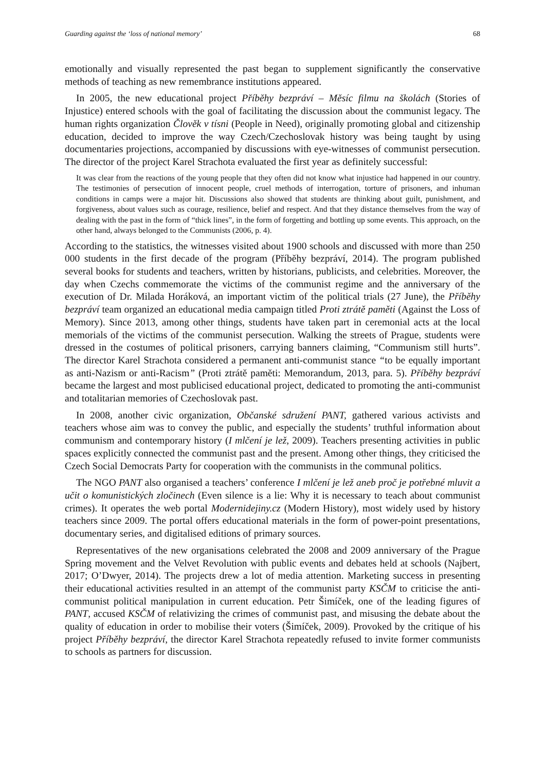Guarding against the ‘loss of national memory’ 68
emotionally and visually represented the past began to supplement significantly the conservative methods of teaching as new remembrance institutions appeared.
In 2005, the new educational project Příběhy bezpráví – Měsíc filmu na školách (Stories of Injustice) entered schools with the goal of facilitating the discussion about the communist legacy. The human rights organization Člověk v tísni (People in Need), originally promoting global and citizenship education, decided to improve the way Czech/Czechoslovak history was being taught by using documentaries projections, accompanied by discussions with eye-witnesses of communist persecution. The director of the project Karel Strachota evaluated the first year as definitely successful:
It was clear from the reactions of the young people that they often did not know what injustice had happened in our country. The testimonies of persecution of innocent people, cruel methods of interrogation, torture of prisoners, and inhuman conditions in camps were a major hit. Discussions also showed that students are thinking about guilt, punishment, and forgiveness, about values such as courage, resilience, belief and respect. And that they distance themselves from the way of dealing with the past in the form of “thick lines”, in the form of forgetting and bottling up some events. This approach, on the other hand, always belonged to the Communists (2006, p. 4).
According to the statistics, the witnesses visited about 1900 schools and discussed with more than 250 000 students in the first decade of the program (Příběhy bezpráví, 2014). The program published several books for students and teachers, written by historians, publicists, and celebrities. Moreover, the day when Czechs commemorate the victims of the communist regime and the anniversary of the execution of Dr. Milada Horáková, an important victim of the political trials (27 June), the Příběhy bezpráví team organized an educational media campaign titled Proti ztrátě paměti (Against the Loss of Memory). Since 2013, among other things, students have taken part in ceremonial acts at the local memorials of the victims of the communist persecution. Walking the streets of Prague, students were dressed in the costumes of political prisoners, carrying banners claiming, “Communism still hurts”. The director Karel Strachota considered a permanent anti-communist stance “to be equally important as anti-Nazism or anti-Racism” (Proti ztrátě paměti: Memorandum, 2013, para. 5). Příběhy bezpráví became the largest and most publicised educational project, dedicated to promoting the anti-communist and totalitarian memories of Czechoslovak past.
In 2008, another civic organization, Občanské sdružení PANT, gathered various activists and teachers whose aim was to convey the public, and especially the students’ truthful information about communism and contemporary history (I mlčení je lež, 2009). Teachers presenting activities in public spaces explicitly connected the communist past and the present. Among other things, they criticised the Czech Social Democrats Party for cooperation with the communists in the communal politics.
The NGO PANT also organised a teachers’ conference I mlčení je lež aneb proč je potřebné mluvit a učit o komunistických zločinech (Even silence is a lie: Why it is necessary to teach about communist crimes). It operates the web portal Modernidejiny.cz (Modern History), most widely used by history teachers since 2009. The portal offers educational materials in the form of power-point presentations, documentary series, and digitalised editions of primary sources.
Representatives of the new organisations celebrated the 2008 and 2009 anniversary of the Prague Spring movement and the Velvet Revolution with public events and debates held at schools (Najbert, 2017; O’Dwyer, 2014). The projects drew a lot of media attention. Marketing success in presenting their educational activities resulted in an attempt of the communist party KSČM to criticise the anti-communist political manipulation in current education. Petr Šimíček, one of the leading figures of PANT, accused KSČM of relativizing the crimes of communist past, and misusing the debate about the quality of education in order to mobilise their voters (Šimíček, 2009). Provoked by the critique of his project Příběhy bezpráví, the director Karel Strachota repeatedly refused to invite former communists to schools as partners for discussion.